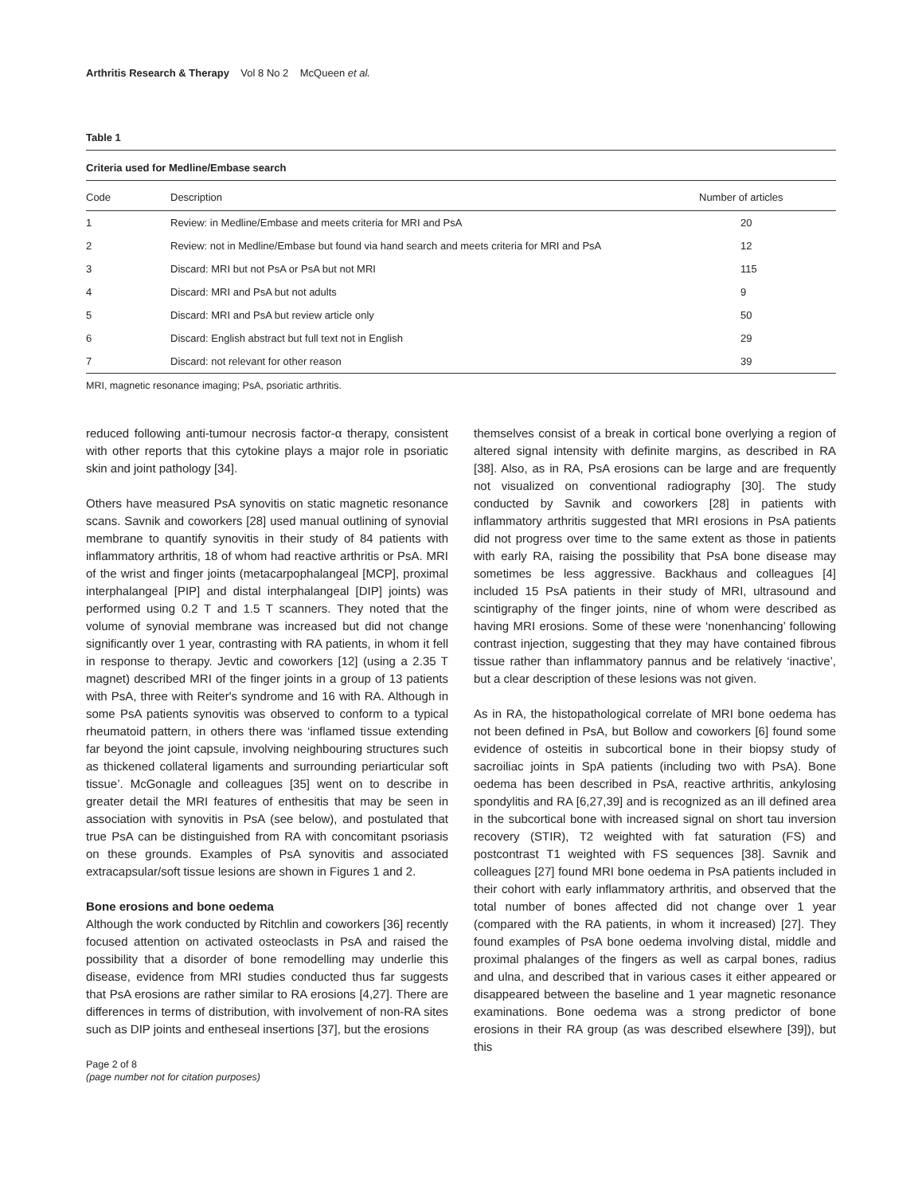Arthritis Research & Therapy Vol 8 No 2 McQueen et al.
Table 1
Criteria used for Medline/Embase search
| Code | Description | Number of articles |
| --- | --- | --- |
| 1 | Review: in Medline/Embase and meets criteria for MRI and PsA | 20 |
| 2 | Review: not in Medline/Embase but found via hand search and meets criteria for MRI and PsA | 12 |
| 3 | Discard: MRI but not PsA or PsA but not MRI | 115 |
| 4 | Discard: MRI and PsA but not adults | 9 |
| 5 | Discard: MRI and PsA but review article only | 50 |
| 6 | Discard: English abstract but full text not in English | 29 |
| 7 | Discard: not relevant for other reason | 39 |
MRI, magnetic resonance imaging; PsA, psoriatic arthritis.
reduced following anti-tumour necrosis factor-α therapy, consistent with other reports that this cytokine plays a major role in psoriatic skin and joint pathology [34].
Others have measured PsA synovitis on static magnetic resonance scans. Savnik and coworkers [28] used manual outlining of synovial membrane to quantify synovitis in their study of 84 patients with inflammatory arthritis, 18 of whom had reactive arthritis or PsA. MRI of the wrist and finger joints (metacarpophalangeal [MCP], proximal interphalangeal [PIP] and distal interphalangeal [DIP] joints) was performed using 0.2 T and 1.5 T scanners. They noted that the volume of synovial membrane was increased but did not change significantly over 1 year, contrasting with RA patients, in whom it fell in response to therapy. Jevtic and coworkers [12] (using a 2.35 T magnet) described MRI of the finger joints in a group of 13 patients with PsA, three with Reiter's syndrome and 16 with RA. Although in some PsA patients synovitis was observed to conform to a typical rheumatoid pattern, in others there was ‘inflamed tissue extending far beyond the joint capsule, involving neighbouring structures such as thickened collateral ligaments and surrounding periarticular soft tissue’. McGonagle and colleagues [35] went on to describe in greater detail the MRI features of enthesitis that may be seen in association with synovitis in PsA (see below), and postulated that true PsA can be distinguished from RA with concomitant psoriasis on these grounds. Examples of PsA synovitis and associated extracapsular/soft tissue lesions are shown in Figures 1 and 2.
Bone erosions and bone oedema
Although the work conducted by Ritchlin and coworkers [36] recently focused attention on activated osteoclasts in PsA and raised the possibility that a disorder of bone remodelling may underlie this disease, evidence from MRI studies conducted thus far suggests that PsA erosions are rather similar to RA erosions [4,27]. There are differences in terms of distribution, with involvement of non-RA sites such as DIP joints and entheseal insertions [37], but the erosions
themselves consist of a break in cortical bone overlying a region of altered signal intensity with definite margins, as described in RA [38]. Also, as in RA, PsA erosions can be large and are frequently not visualized on conventional radiography [30]. The study conducted by Savnik and coworkers [28] in patients with inflammatory arthritis suggested that MRI erosions in PsA patients did not progress over time to the same extent as those in patients with early RA, raising the possibility that PsA bone disease may sometimes be less aggressive. Backhaus and colleagues [4] included 15 PsA patients in their study of MRI, ultrasound and scintigraphy of the finger joints, nine of whom were described as having MRI erosions. Some of these were ‘nonenhancing’ following contrast injection, suggesting that they may have contained fibrous tissue rather than inflammatory pannus and be relatively ‘inactive’, but a clear description of these lesions was not given.
As in RA, the histopathological correlate of MRI bone oedema has not been defined in PsA, but Bollow and coworkers [6] found some evidence of osteitis in subcortical bone in their biopsy study of sacroiliac joints in SpA patients (including two with PsA). Bone oedema has been described in PsA, reactive arthritis, ankylosing spondylitis and RA [6,27,39] and is recognized as an ill defined area in the subcortical bone with increased signal on short tau inversion recovery (STIR), T2 weighted with fat saturation (FS) and postcontrast T1 weighted with FS sequences [38]. Savnik and colleagues [27] found MRI bone oedema in PsA patients included in their cohort with early inflammatory arthritis, and observed that the total number of bones affected did not change over 1 year (compared with the RA patients, in whom it increased) [27]. They found examples of PsA bone oedema involving distal, middle and proximal phalanges of the fingers as well as carpal bones, radius and ulna, and described that in various cases it either appeared or disappeared between the baseline and 1 year magnetic resonance examinations. Bone oedema was a strong predictor of bone erosions in their RA group (as was described elsewhere [39]), but this
Page 2 of 8
(page number not for citation purposes)